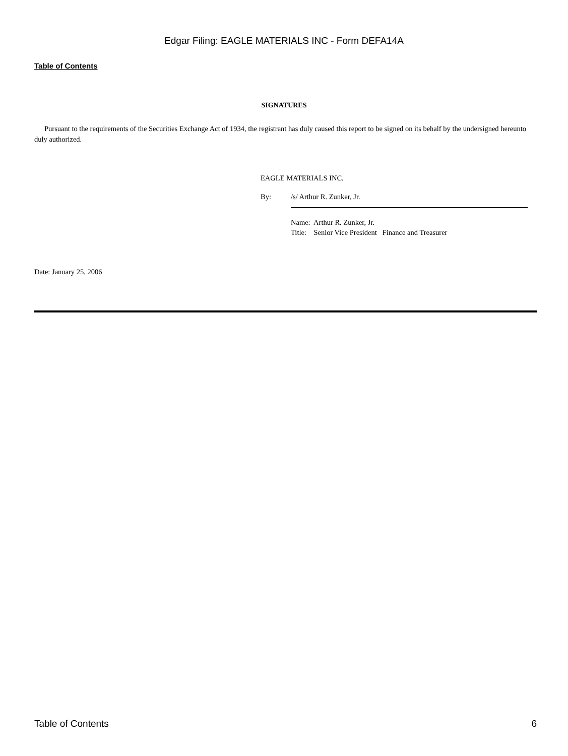Edgar Filing: EAGLE MATERIALS INC - Form DEFA14A
Table of Contents
SIGNATURES
Pursuant to the requirements of the Securities Exchange Act of 1934, the registrant has duly caused this report to be signed on its behalf by the undersigned hereunto duly authorized.
EAGLE MATERIALS INC.
By: /s/ Arthur R. Zunker, Jr.
Name: Arthur R. Zunker, Jr.
Title: Senior Vice President Finance and Treasurer
Date: January 25, 2006
Table of Contents 6